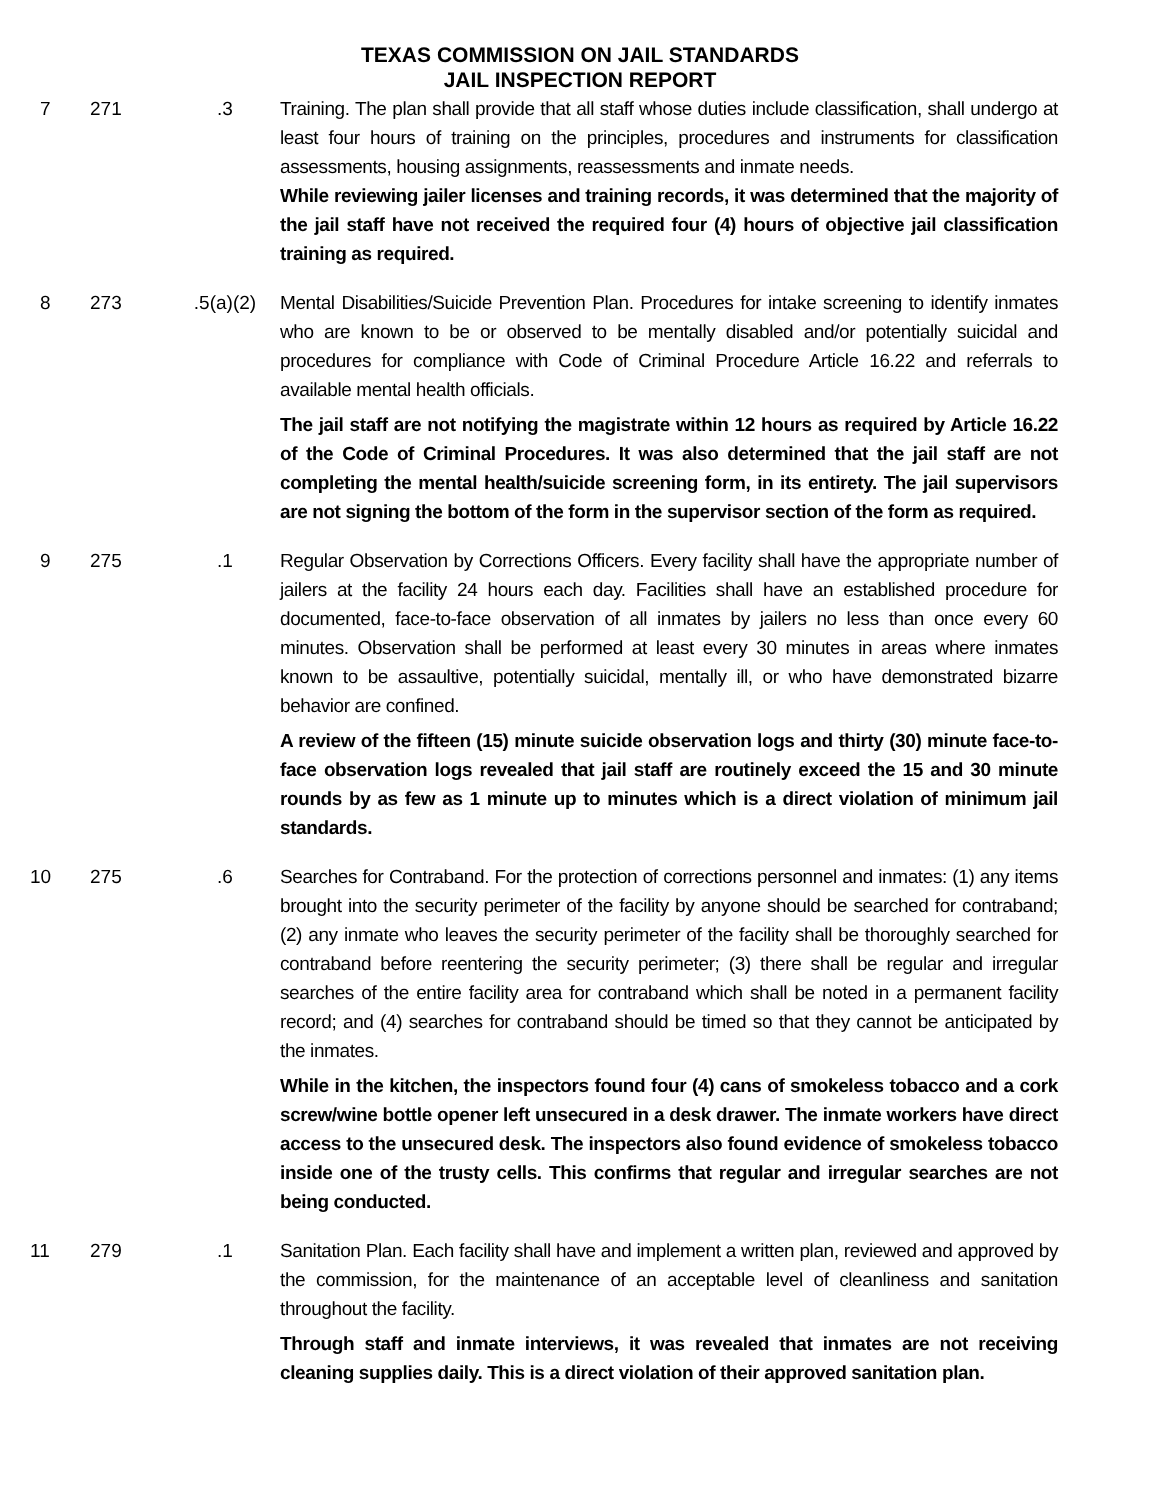TEXAS COMMISSION ON JAIL STANDARDS
JAIL INSPECTION REPORT
7 271 .3 Training. The plan shall provide that all staff whose duties include classification, shall undergo at least four hours of training on the principles, procedures and instruments for classification assessments, housing assignments, reassessments and inmate needs.
While reviewing jailer licenses and training records, it was determined that the majority of the jail staff have not received the required four (4) hours of objective jail classification training as required.
8 273 .5(a)(2) Mental Disabilities/Suicide Prevention Plan. Procedures for intake screening to identify inmates who are known to be or observed to be mentally disabled and/or potentially suicidal and procedures for compliance with Code of Criminal Procedure Article 16.22 and referrals to available mental health officials.
The jail staff are not notifying the magistrate within 12 hours as required by Article 16.22 of the Code of Criminal Procedures. It was also determined that the jail staff are not completing the mental health/suicide screening form, in its entirety. The jail supervisors are not signing the bottom of the form in the supervisor section of the form as required.
9 275 .1 Regular Observation by Corrections Officers. Every facility shall have the appropriate number of jailers at the facility 24 hours each day. Facilities shall have an established procedure for documented, face-to-face observation of all inmates by jailers no less than once every 60 minutes. Observation shall be performed at least every 30 minutes in areas where inmates known to be assaultive, potentially suicidal, mentally ill, or who have demonstrated bizarre behavior are confined.
A review of the fifteen (15) minute suicide observation logs and thirty (30) minute face-to-face observation logs revealed that jail staff are routinely exceed the 15 and 30 minute rounds by as few as 1 minute up to minutes which is a direct violation of minimum jail standards.
10 275 .6 Searches for Contraband. For the protection of corrections personnel and inmates: (1) any items brought into the security perimeter of the facility by anyone should be searched for contraband; (2) any inmate who leaves the security perimeter of the facility shall be thoroughly searched for contraband before reentering the security perimeter; (3) there shall be regular and irregular searches of the entire facility area for contraband which shall be noted in a permanent facility record; and (4) searches for contraband should be timed so that they cannot be anticipated by the inmates.
While in the kitchen, the inspectors found four (4) cans of smokeless tobacco and a cork screw/wine bottle opener left unsecured in a desk drawer. The inmate workers have direct access to the unsecured desk. The inspectors also found evidence of smokeless tobacco inside one of the trusty cells. This confirms that regular and irregular searches are not being conducted.
11 279 .1 Sanitation Plan. Each facility shall have and implement a written plan, reviewed and approved by the commission, for the maintenance of an acceptable level of cleanliness and sanitation throughout the facility.
Through staff and inmate interviews, it was revealed that inmates are not receiving cleaning supplies daily. This is a direct violation of their approved sanitation plan.